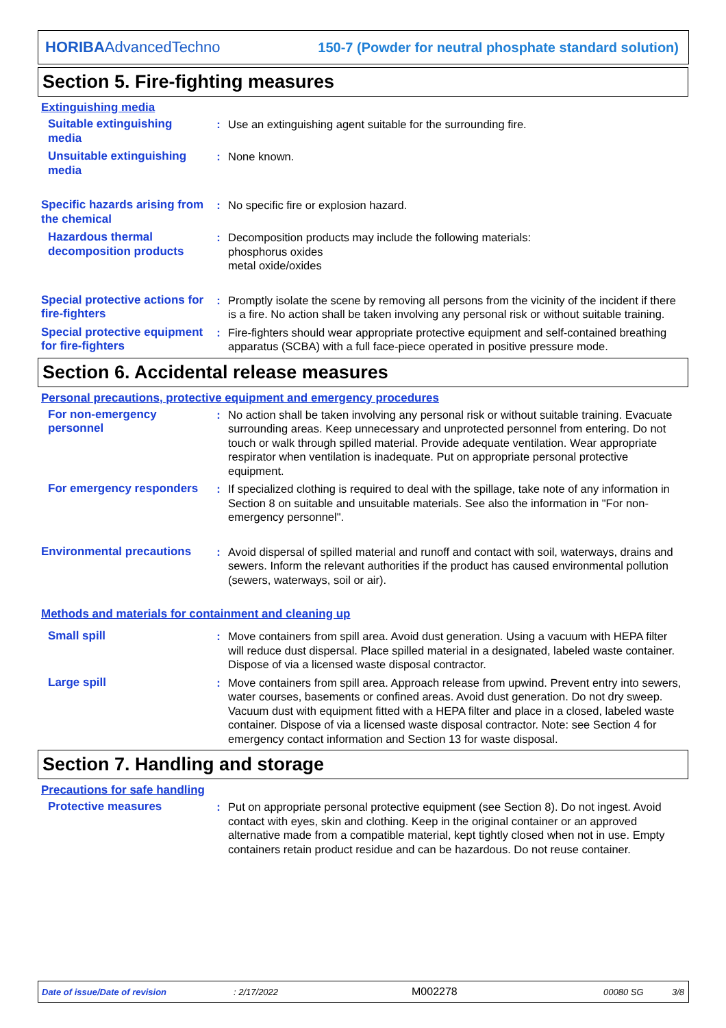HORIBAAdvancedTechno
150-7 (Powder for neutral phosphate standard solution)
Section 5. Fire-fighting measures
Extinguishing media
Suitable extinguishing media
: Use an extinguishing agent suitable for the surrounding fire.
Unsuitable extinguishing media
: None known.
Specific hazards arising from the chemical
: No specific fire or explosion hazard.
Hazardous thermal decomposition products
: Decomposition products may include the following materials:
phosphorus oxides
metal oxide/oxides
Special protective actions for fire-fighters
: Promptly isolate the scene by removing all persons from the vicinity of the incident if there is a fire. No action shall be taken involving any personal risk or without suitable training.
Special protective equipment for fire-fighters
: Fire-fighters should wear appropriate protective equipment and self-contained breathing apparatus (SCBA) with a full face-piece operated in positive pressure mode.
Section 6. Accidental release measures
Personal precautions, protective equipment and emergency procedures
For non-emergency personnel
: No action shall be taken involving any personal risk or without suitable training. Evacuate surrounding areas. Keep unnecessary and unprotected personnel from entering. Do not touch or walk through spilled material. Provide adequate ventilation. Wear appropriate respirator when ventilation is inadequate. Put on appropriate personal protective equipment.
For emergency responders
: If specialized clothing is required to deal with the spillage, take note of any information in Section 8 on suitable and unsuitable materials. See also the information in "For non-emergency personnel".
Environmental precautions
: Avoid dispersal of spilled material and runoff and contact with soil, waterways, drains and sewers. Inform the relevant authorities if the product has caused environmental pollution (sewers, waterways, soil or air).
Methods and materials for containment and cleaning up
Small spill : Move containers from spill area. Avoid dust generation. Using a vacuum with HEPA filter will reduce dust dispersal. Place spilled material in a designated, labeled waste container. Dispose of via a licensed waste disposal contractor.
Large spill : Move containers from spill area. Approach release from upwind. Prevent entry into sewers, water courses, basements or confined areas. Avoid dust generation. Do not dry sweep. Vacuum dust with equipment fitted with a HEPA filter and place in a closed, labeled waste container. Dispose of via a licensed waste disposal contractor. Note: see Section 4 for emergency contact information and Section 13 for waste disposal.
Section 7. Handling and storage
Precautions for safe handling
Protective measures : Put on appropriate personal protective equipment (see Section 8). Do not ingest. Avoid contact with eyes, skin and clothing. Keep in the original container or an approved alternative made from a compatible material, kept tightly closed when not in use. Empty containers retain product residue and can be hazardous. Do not reuse container.
Date of issue/Date of revision: 2/17/2022 M002278 00080 SG 3/8